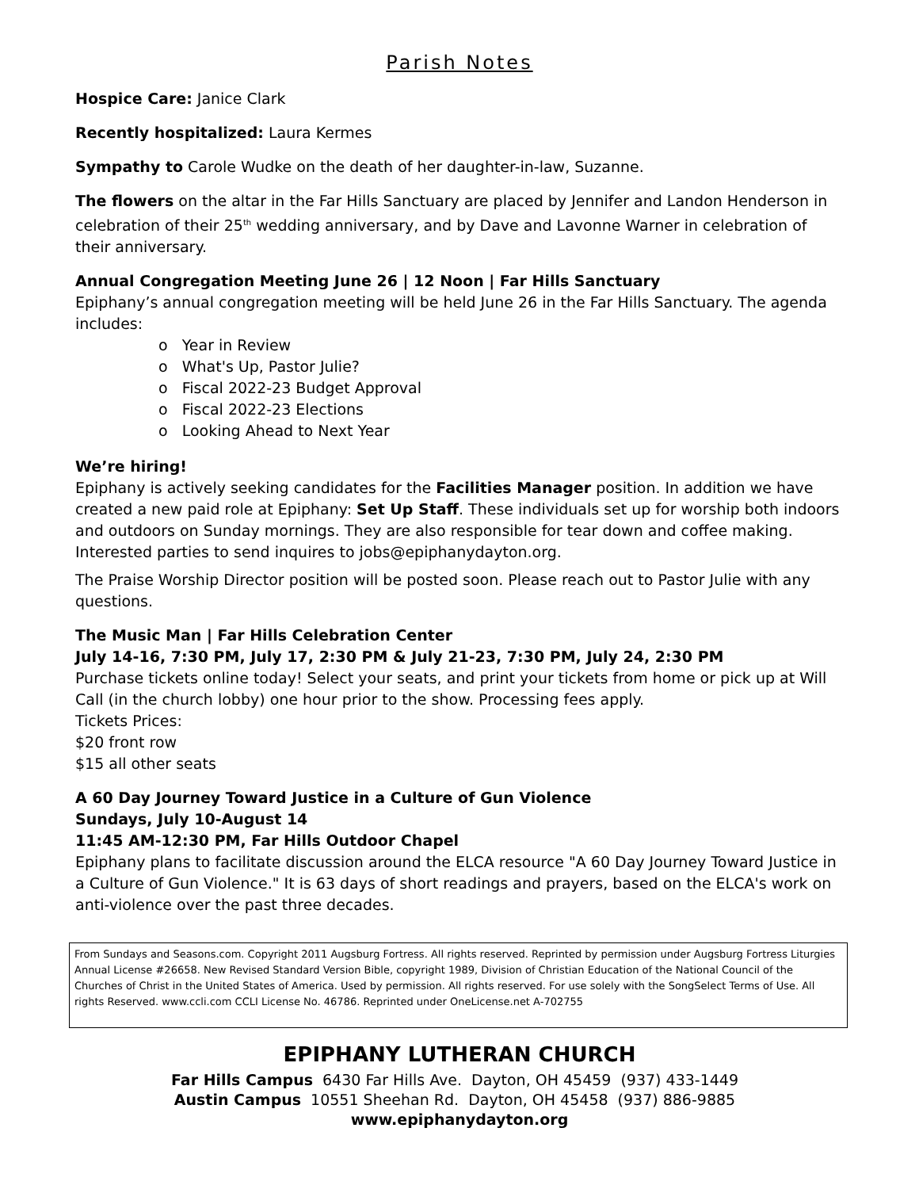Parish Notes
Hospice Care: Janice Clark
Recently hospitalized: Laura Kermes
Sympathy to Carole Wudke on the death of her daughter-in-law, Suzanne.
The flowers on the altar in the Far Hills Sanctuary are placed by Jennifer and Landon Henderson in celebration of their 25<sup>th</sup> wedding anniversary, and by Dave and Lavonne Warner in celebration of their anniversary.
Annual Congregation Meeting June 26 | 12 Noon | Far Hills Sanctuary
Epiphany’s annual congregation meeting will be held June 26 in the Far Hills Sanctuary. The agenda includes:
o Year in Review
o What's Up, Pastor Julie?
o Fiscal 2022-23 Budget Approval
o Fiscal 2022-23 Elections
o Looking Ahead to Next Year
We’re hiring!
Epiphany is actively seeking candidates for the Facilities Manager position. In addition we have created a new paid role at Epiphany: Set Up Staff. These individuals set up for worship both indoors and outdoors on Sunday mornings. They are also responsible for tear down and coffee making. Interested parties to send inquires to jobs@epiphanydayton.org.
The Praise Worship Director position will be posted soon. Please reach out to Pastor Julie with any questions.
The Music Man | Far Hills Celebration Center
July 14-16, 7:30 PM, July 17, 2:30 PM & July 21-23, 7:30 PM, July 24, 2:30 PM
Purchase tickets online today! Select your seats, and print your tickets from home or pick up at Will Call (in the church lobby) one hour prior to the show. Processing fees apply.
Tickets Prices:
$20 front row
$15 all other seats
A 60 Day Journey Toward Justice in a Culture of Gun Violence
Sundays, July 10-August 14
11:45 AM-12:30 PM, Far Hills Outdoor Chapel
Epiphany plans to facilitate discussion around the ELCA resource "A 60 Day Journey Toward Justice in a Culture of Gun Violence." It is 63 days of short readings and prayers, based on the ELCA's work on anti-violence over the past three decades.
From Sundays and Seasons.com. Copyright 2011 Augsburg Fortress. All rights reserved. Reprinted by permission under Augsburg Fortress Liturgies Annual License #26658. New Revised Standard Version Bible, copyright 1989, Division of Christian Education of the National Council of the Churches of Christ in the United States of America. Used by permission. All rights reserved. For use solely with the SongSelect Terms of Use. All rights Reserved. www.ccli.com CCLI License No. 46786. Reprinted under OneLicense.net A-702755
EPIPHANY LUTHERAN CHURCH
Far Hills Campus 6430 Far Hills Ave. Dayton, OH 45459 (937) 433-1449
Austin Campus 10551 Sheehan Rd. Dayton, OH 45458 (937) 886-9885
www.epiphanydayton.org